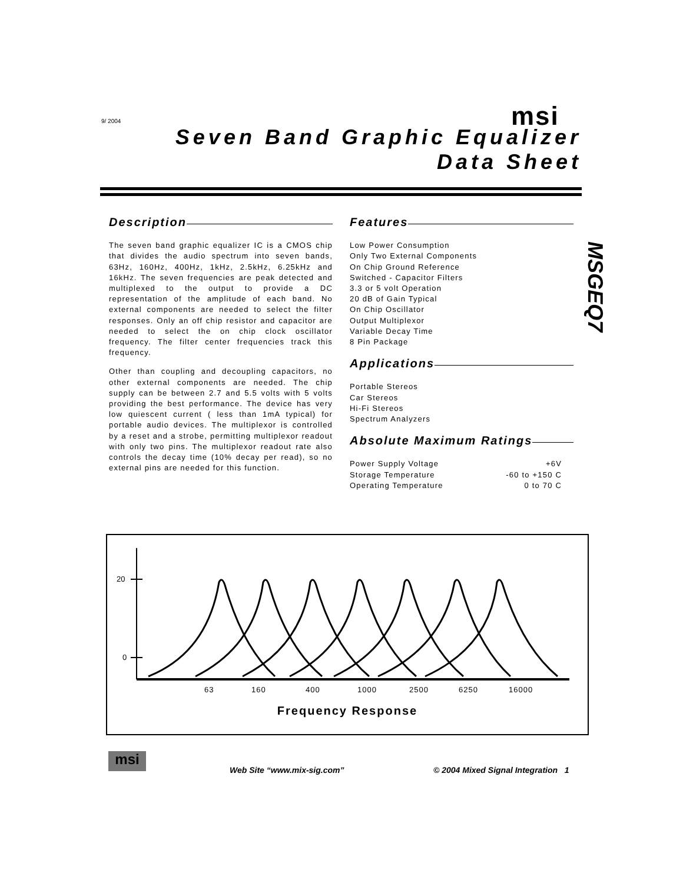9/ 2004 msi
Seven Band Graphic Equalizer
Data Sheet
Description
The seven band graphic equalizer IC is a CMOS chip that divides the audio spectrum into seven bands, 63Hz, 160Hz, 400Hz, 1kHz, 2.5kHz, 6.25kHz and 16kHz. The seven frequencies are peak detected and multiplexed to the output to provide a DC representation of the amplitude of each band. No external components are needed to select the filter responses. Only an off chip resistor and capacitor are needed to select the on chip clock oscillator frequency. The filter center frequencies track this frequency.
Other than coupling and decoupling capacitors, no other external components are needed. The chip supply can be between 2.7 and 5.5 volts with 5 volts providing the best performance. The device has very low quiescent current ( less than 1mA typical) for portable audio devices. The multiplexor is controlled by a reset and a strobe, permitting multiplexor readout with only two pins. The multiplexor readout rate also controls the decay time (10% decay per read), so no external pins are needed for this function.
Features
Low Power Consumption
Only Two External Components
On Chip Ground Reference
Switched - Capacitor Filters
3.3 or 5 volt Operation
20 dB of Gain Typical
On Chip Oscillator
Output Multiplexor
Variable Decay Time
8 Pin Package
Applications
Portable Stereos
Car Stereos
Hi-Fi Stereos
Spectrum Analyzers
Absolute Maximum Ratings
| Power Supply Voltage | +6V |
| Storage Temperature | -60 to +150 C |
| Operating Temperature | 0 to 70 C |
MSGEQ7
20
0
63 160 400 1000 2500 6250 16000
Frequency Response
msi
Web Site “www.mix-sig.com”
© 2004 Mixed Signal Integration 1